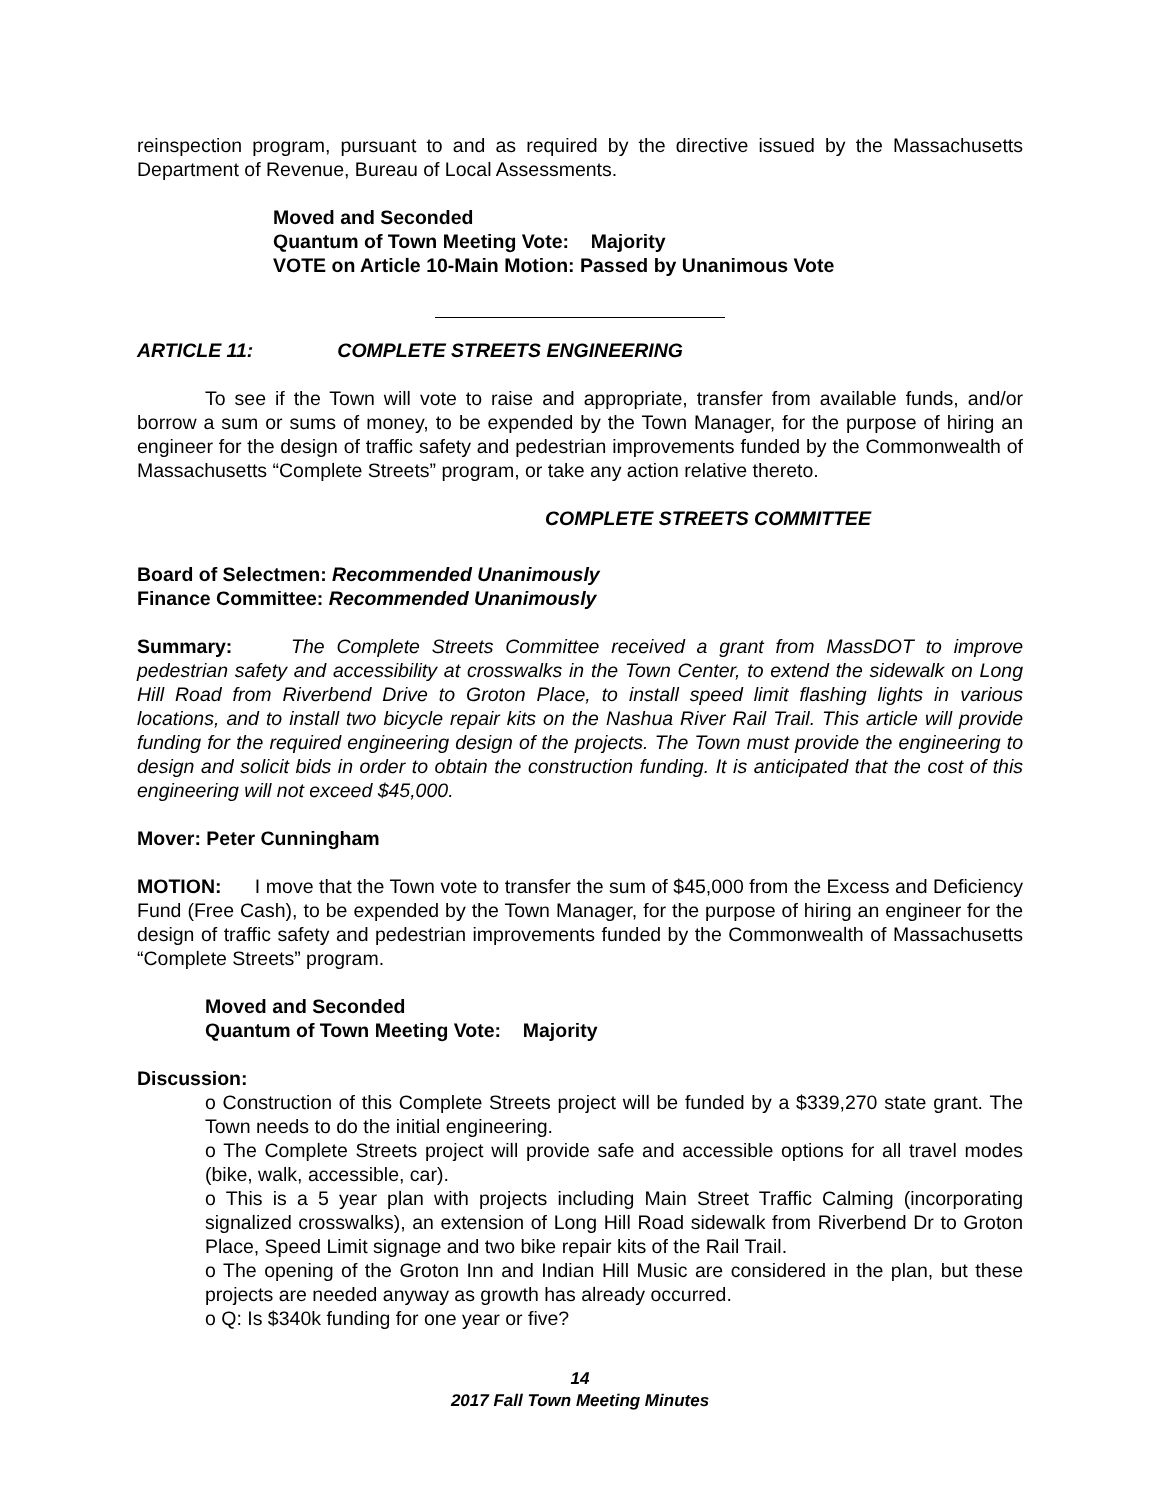reinspection program, pursuant to and as required by the directive issued by the Massachusetts Department of Revenue, Bureau of Local Assessments.
Moved and Seconded
Quantum of Town Meeting Vote: Majority
VOTE on Article 10-Main Motion: Passed by Unanimous Vote
ARTICLE 11: COMPLETE STREETS ENGINEERING
To see if the Town will vote to raise and appropriate, transfer from available funds, and/or borrow a sum or sums of money, to be expended by the Town Manager, for the purpose of hiring an engineer for the design of traffic safety and pedestrian improvements funded by the Commonwealth of Massachusetts “Complete Streets” program, or take any action relative thereto.
COMPLETE STREETS COMMITTEE
Board of Selectmen: Recommended Unanimously
Finance Committee: Recommended Unanimously
Summary: The Complete Streets Committee received a grant from MassDOT to improve pedestrian safety and accessibility at crosswalks in the Town Center, to extend the sidewalk on Long Hill Road from Riverbend Drive to Groton Place, to install speed limit flashing lights in various locations, and to install two bicycle repair kits on the Nashua River Rail Trail. This article will provide funding for the required engineering design of the projects. The Town must provide the engineering to design and solicit bids in order to obtain the construction funding. It is anticipated that the cost of this engineering will not exceed $45,000.
Mover: Peter Cunningham
MOTION: I move that the Town vote to transfer the sum of $45,000 from the Excess and Deficiency Fund (Free Cash), to be expended by the Town Manager, for the purpose of hiring an engineer for the design of traffic safety and pedestrian improvements funded by the Commonwealth of Massachusetts “Complete Streets” program.
Moved and Seconded
Quantum of Town Meeting Vote: Majority
Discussion:
o Construction of this Complete Streets project will be funded by a $339,270 state grant. The Town needs to do the initial engineering.
o The Complete Streets project will provide safe and accessible options for all travel modes (bike, walk, accessible, car).
o This is a 5 year plan with projects including Main Street Traffic Calming (incorporating signalized crosswalks), an extension of Long Hill Road sidewalk from Riverbend Dr to Groton Place, Speed Limit signage and two bike repair kits of the Rail Trail.
o The opening of the Groton Inn and Indian Hill Music are considered in the plan, but these projects are needed anyway as growth has already occurred.
o Q: Is $340k funding for one year or five?
14
2017 Fall Town Meeting Minutes